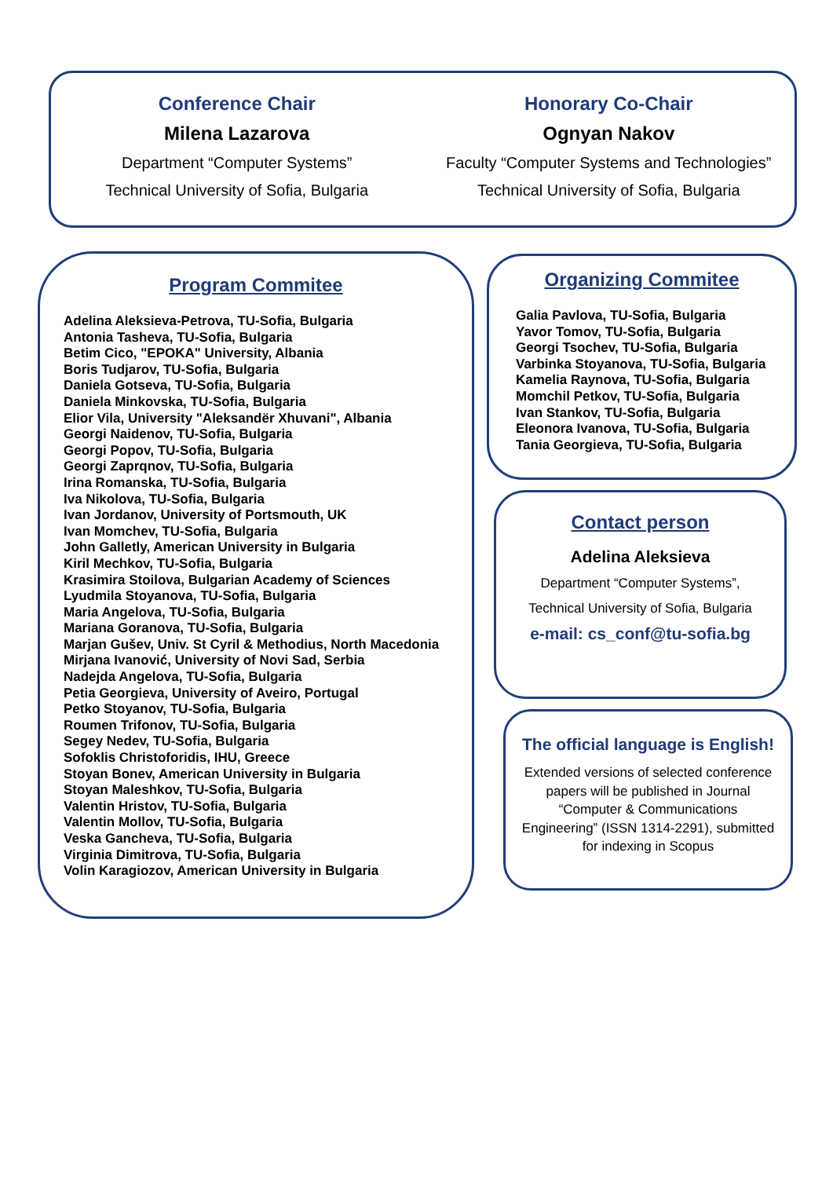Conference Chair
Milena Lazarova
Department “Computer Systems”
Technical University of Sofia, Bulgaria
Honorary Co-Chair
Ognyan Nakov
Faculty “Computer Systems and Technologies”
Technical University of Sofia, Bulgaria
Program Commitee
Adelina Aleksieva-Petrova, TU-Sofia, Bulgaria
Antonia Tasheva, TU-Sofia, Bulgaria
Betim Cico, "EPOKA" University, Albania
Boris Tudjarov, TU-Sofia, Bulgaria
Daniela Gotseva, TU-Sofia, Bulgaria
Daniela Minkovska, TU-Sofia, Bulgaria
Elior Vila, University "Aleksandër Xhuvani", Albania
Georgi Naidenov, TU-Sofia, Bulgaria
Georgi Popov, TU-Sofia, Bulgaria
Georgi Zaprqnov, TU-Sofia, Bulgaria
Irina Romanska, TU-Sofia, Bulgaria
Iva Nikolova, TU-Sofia, Bulgaria
Ivan Jordanov, University of Portsmouth, UK
Ivan Momchev, TU-Sofia, Bulgaria
John Galletly, American University in Bulgaria
Kiril Mechkov, TU-Sofia, Bulgaria
Krasimira Stoilova, Bulgarian Academy of Sciences
Lyudmila Stoyanova, TU-Sofia, Bulgaria
Maria Angelova, TU-Sofia, Bulgaria
Mariana Goranova, TU-Sofia, Bulgaria
Marjan Gušev, Univ. St Cyril & Methodius, North Macedonia
Mirjana Ivanović, University of Novi Sad, Serbia
Nadejda Angelova, TU-Sofia, Bulgaria
Petia Georgieva, University of Aveiro, Portugal
Petko Stoyanov, TU-Sofia, Bulgaria
Roumen Trifonov, TU-Sofia, Bulgaria
Segey Nedev, TU-Sofia, Bulgaria
Sofoklis Christoforidis, IHU, Greece
Stoyan Bonev, American University in Bulgaria
Stoyan Maleshkov, TU-Sofia, Bulgaria
Valentin Hristov, TU-Sofia, Bulgaria
Valentin Mollov, TU-Sofia, Bulgaria
Veska Gancheva, TU-Sofia, Bulgaria
Virginia Dimitrova, TU-Sofia, Bulgaria
Volin Karagiozov, American University in Bulgaria
Organizing Commitee
Galia Pavlova, TU-Sofia, Bulgaria
Yavor Tomov, TU-Sofia, Bulgaria
Georgi Tsochev, TU-Sofia, Bulgaria
Varbinka Stoyanova, TU-Sofia, Bulgaria
Kamelia Raynova, TU-Sofia, Bulgaria
Momchil Petkov, TU-Sofia, Bulgaria
Ivan Stankov, TU-Sofia, Bulgaria
Eleonora Ivanova, TU-Sofia, Bulgaria
Tania Georgieva, TU-Sofia, Bulgaria
Contact person
Adelina Aleksieva
Department “Computer Systems”,
Technical University of Sofia, Bulgaria
e-mail: cs_conf@tu-sofia.bg
The official language is English!
Extended versions of selected conference papers will be published in Journal “Computer & Communications Engineering” (ISSN 1314-2291), submitted for indexing in Scopus